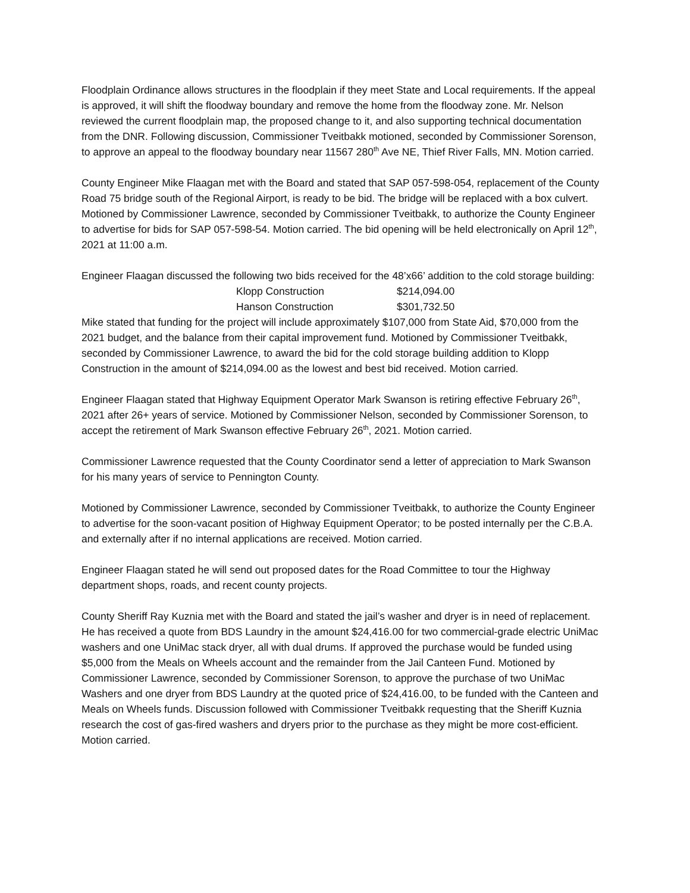Floodplain Ordinance allows structures in the floodplain if they meet State and Local requirements. If the appeal is approved, it will shift the floodway boundary and remove the home from the floodway zone. Mr. Nelson reviewed the current floodplain map, the proposed change to it, and also supporting technical documentation from the DNR. Following discussion, Commissioner Tveitbakk motioned, seconded by Commissioner Sorenson, to approve an appeal to the floodway boundary near 11567 280<sup>th</sup> Ave NE, Thief River Falls, MN. Motion carried.
County Engineer Mike Flaagan met with the Board and stated that SAP 057-598-054, replacement of the County Road 75 bridge south of the Regional Airport, is ready to be bid. The bridge will be replaced with a box culvert. Motioned by Commissioner Lawrence, seconded by Commissioner Tveitbakk, to authorize the County Engineer to advertise for bids for SAP 057-598-54. Motion carried. The bid opening will be held electronically on April 12<sup>th</sup>, 2021 at 11:00 a.m.
Engineer Flaagan discussed the following two bids received for the 48’x66’ addition to the cold storage building:
| Klopp Construction | $214,094.00 |
| Hanson Construction | $301,732.50 |
Mike stated that funding for the project will include approximately $107,000 from State Aid, $70,000 from the 2021 budget, and the balance from their capital improvement fund. Motioned by Commissioner Tveitbakk, seconded by Commissioner Lawrence, to award the bid for the cold storage building addition to Klopp Construction in the amount of $214,094.00 as the lowest and best bid received. Motion carried.
Engineer Flaagan stated that Highway Equipment Operator Mark Swanson is retiring effective February 26<sup>th</sup>, 2021 after 26+ years of service. Motioned by Commissioner Nelson, seconded by Commissioner Sorenson, to accept the retirement of Mark Swanson effective February 26<sup>th</sup>, 2021. Motion carried.
Commissioner Lawrence requested that the County Coordinator send a letter of appreciation to Mark Swanson for his many years of service to Pennington County.
Motioned by Commissioner Lawrence, seconded by Commissioner Tveitbakk, to authorize the County Engineer to advertise for the soon-vacant position of Highway Equipment Operator; to be posted internally per the C.B.A. and externally after if no internal applications are received. Motion carried.
Engineer Flaagan stated he will send out proposed dates for the Road Committee to tour the Highway department shops, roads, and recent county projects.
County Sheriff Ray Kuznia met with the Board and stated the jail’s washer and dryer is in need of replacement. He has received a quote from BDS Laundry in the amount $24,416.00 for two commercial-grade electric UniMac washers and one UniMac stack dryer, all with dual drums. If approved the purchase would be funded using $5,000 from the Meals on Wheels account and the remainder from the Jail Canteen Fund. Motioned by Commissioner Lawrence, seconded by Commissioner Sorenson, to approve the purchase of two UniMac Washers and one dryer from BDS Laundry at the quoted price of $24,416.00, to be funded with the Canteen and Meals on Wheels funds. Discussion followed with Commissioner Tveitbakk requesting that the Sheriff Kuznia research the cost of gas-fired washers and dryers prior to the purchase as they might be more cost-efficient. Motion carried.